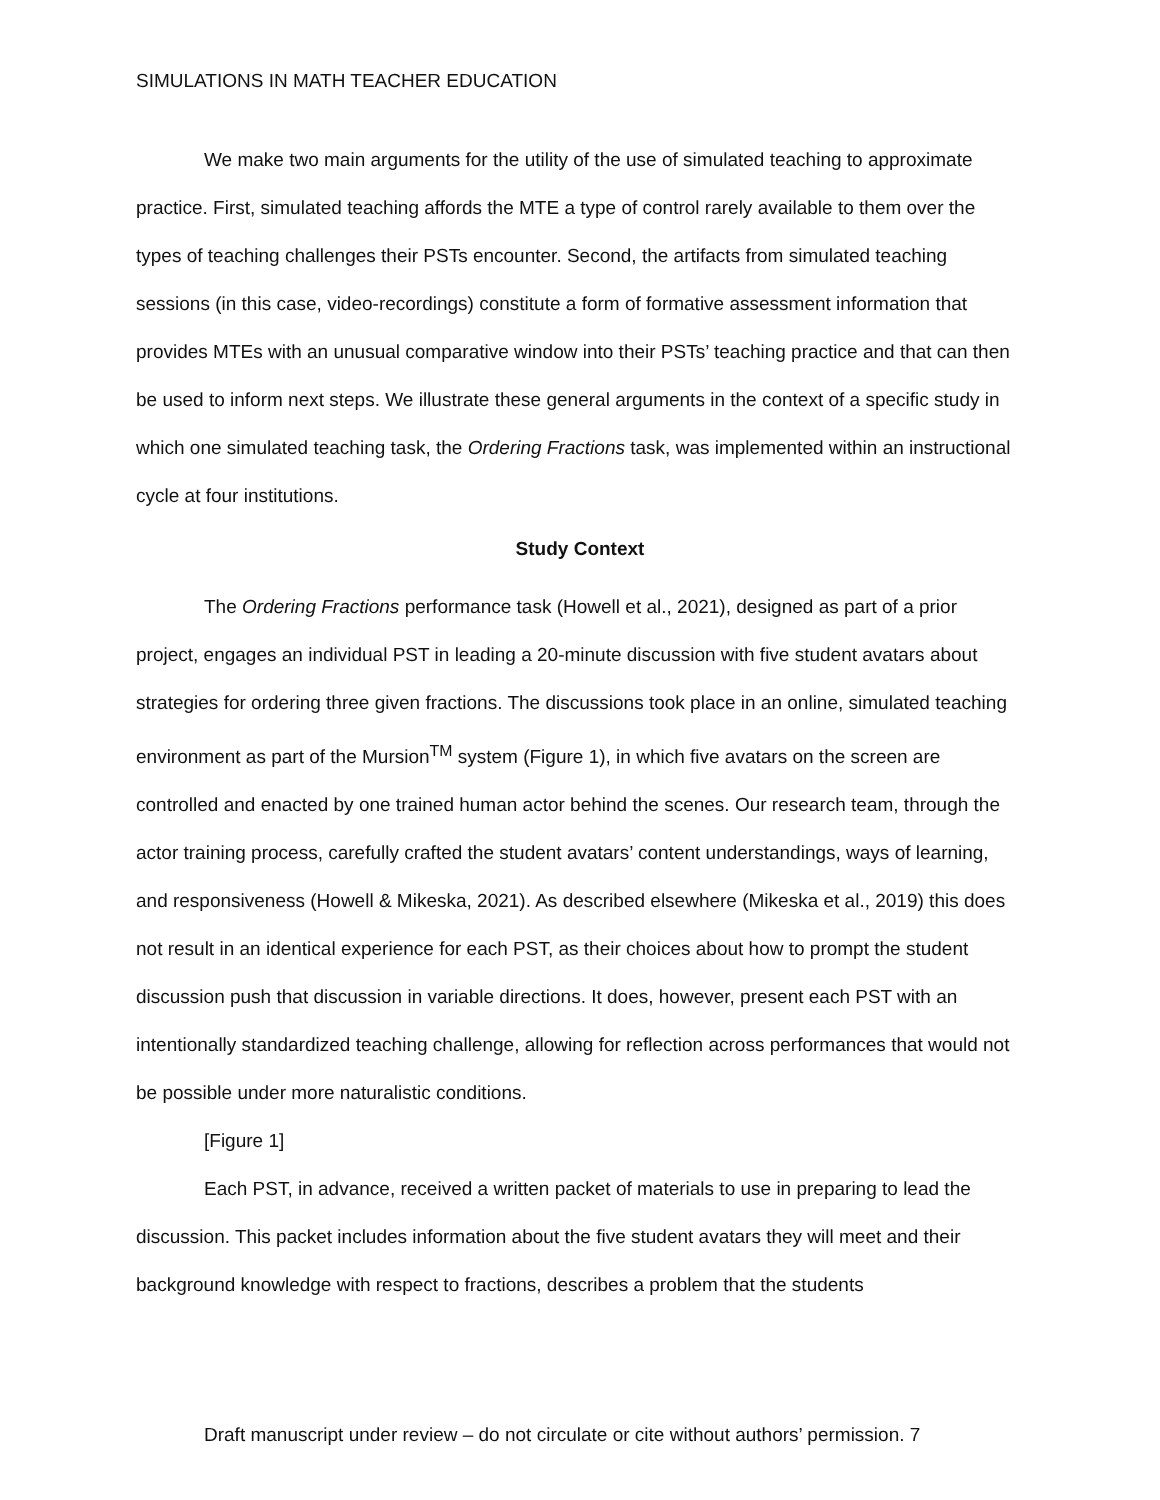SIMULATIONS IN MATH TEACHER EDUCATION
We make two main arguments for the utility of the use of simulated teaching to approximate practice. First, simulated teaching affords the MTE a type of control rarely available to them over the types of teaching challenges their PSTs encounter. Second, the artifacts from simulated teaching sessions (in this case, video-recordings) constitute a form of formative assessment information that provides MTEs with an unusual comparative window into their PSTs’ teaching practice and that can then be used to inform next steps. We illustrate these general arguments in the context of a specific study in which one simulated teaching task, the Ordering Fractions task, was implemented within an instructional cycle at four institutions.
Study Context
The Ordering Fractions performance task (Howell et al., 2021), designed as part of a prior project, engages an individual PST in leading a 20-minute discussion with five student avatars about strategies for ordering three given fractions. The discussions took place in an online, simulated teaching environment as part of the Mursion<sup>TM</sup> system (Figure 1), in which five avatars on the screen are controlled and enacted by one trained human actor behind the scenes. Our research team, through the actor training process, carefully crafted the student avatars’ content understandings, ways of learning, and responsiveness (Howell & Mikeska, 2021). As described elsewhere (Mikeska et al., 2019) this does not result in an identical experience for each PST, as their choices about how to prompt the student discussion push that discussion in variable directions. It does, however, present each PST with an intentionally standardized teaching challenge, allowing for reflection across performances that would not be possible under more naturalistic conditions.
[Figure 1]
Each PST, in advance, received a written packet of materials to use in preparing to lead the discussion. This packet includes information about the five student avatars they will meet and their background knowledge with respect to fractions, describes a problem that the students
Draft manuscript under review – do not circulate or cite without authors’ permission. 7